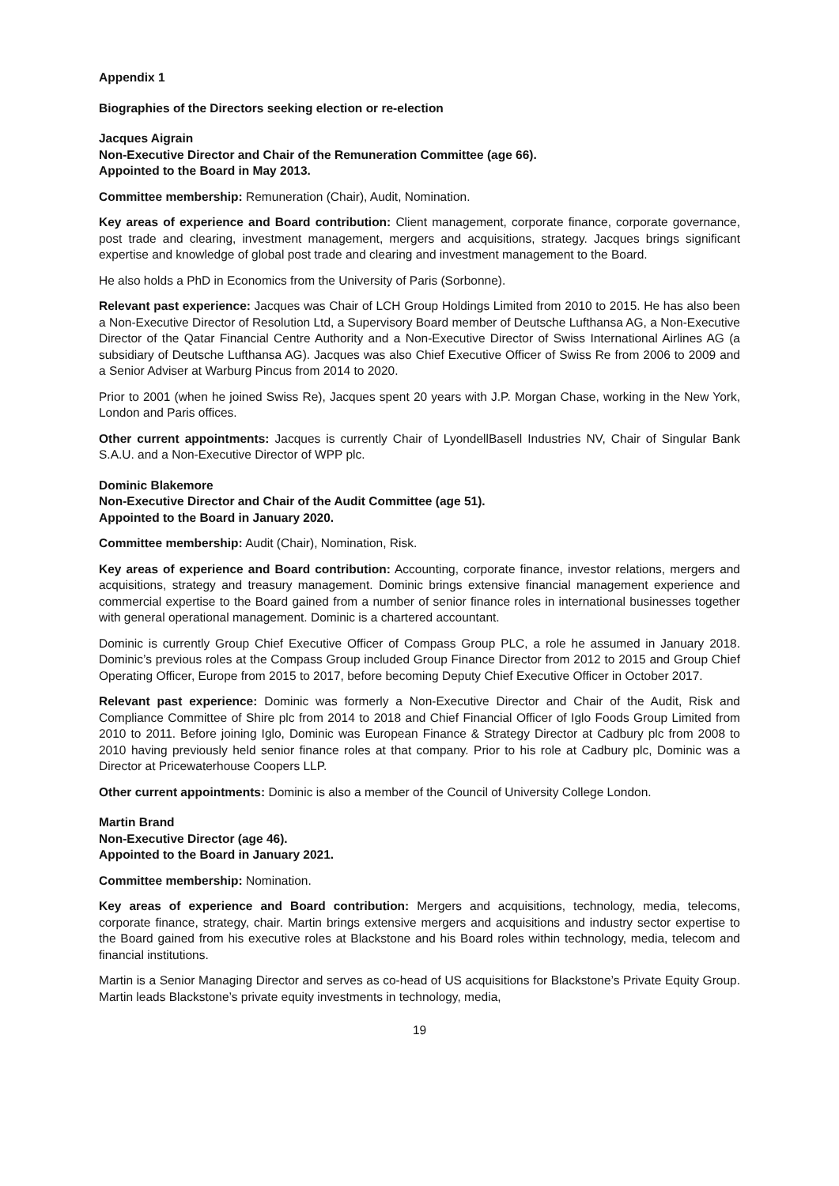Appendix 1
Biographies of the Directors seeking election or re-election
Jacques Aigrain
Non-Executive Director and Chair of the Remuneration Committee (age 66).
Appointed to the Board in May 2013.
Committee membership: Remuneration (Chair), Audit, Nomination.
Key areas of experience and Board contribution: Client management, corporate finance, corporate governance, post trade and clearing, investment management, mergers and acquisitions, strategy. Jacques brings significant expertise and knowledge of global post trade and clearing and investment management to the Board.
He also holds a PhD in Economics from the University of Paris (Sorbonne).
Relevant past experience: Jacques was Chair of LCH Group Holdings Limited from 2010 to 2015. He has also been a Non-Executive Director of Resolution Ltd, a Supervisory Board member of Deutsche Lufthansa AG, a Non-Executive Director of the Qatar Financial Centre Authority and a Non-Executive Director of Swiss International Airlines AG (a subsidiary of Deutsche Lufthansa AG). Jacques was also Chief Executive Officer of Swiss Re from 2006 to 2009 and a Senior Adviser at Warburg Pincus from 2014 to 2020.
Prior to 2001 (when he joined Swiss Re), Jacques spent 20 years with J.P. Morgan Chase, working in the New York, London and Paris offices.
Other current appointments: Jacques is currently Chair of LyondellBasell Industries NV, Chair of Singular Bank S.A.U. and a Non-Executive Director of WPP plc.
Dominic Blakemore
Non-Executive Director and Chair of the Audit Committee (age 51).
Appointed to the Board in January 2020.
Committee membership: Audit (Chair), Nomination, Risk.
Key areas of experience and Board contribution: Accounting, corporate finance, investor relations, mergers and acquisitions, strategy and treasury management. Dominic brings extensive financial management experience and commercial expertise to the Board gained from a number of senior finance roles in international businesses together with general operational management. Dominic is a chartered accountant.
Dominic is currently Group Chief Executive Officer of Compass Group PLC, a role he assumed in January 2018. Dominic’s previous roles at the Compass Group included Group Finance Director from 2012 to 2015 and Group Chief Operating Officer, Europe from 2015 to 2017, before becoming Deputy Chief Executive Officer in October 2017.
Relevant past experience: Dominic was formerly a Non-Executive Director and Chair of the Audit, Risk and Compliance Committee of Shire plc from 2014 to 2018 and Chief Financial Officer of Iglo Foods Group Limited from 2010 to 2011. Before joining Iglo, Dominic was European Finance & Strategy Director at Cadbury plc from 2008 to 2010 having previously held senior finance roles at that company. Prior to his role at Cadbury plc, Dominic was a Director at Pricewaterhouse Coopers LLP.
Other current appointments: Dominic is also a member of the Council of University College London.
Martin Brand
Non-Executive Director (age 46).
Appointed to the Board in January 2021.
Committee membership: Nomination.
Key areas of experience and Board contribution: Mergers and acquisitions, technology, media, telecoms, corporate finance, strategy, chair. Martin brings extensive mergers and acquisitions and industry sector expertise to the Board gained from his executive roles at Blackstone and his Board roles within technology, media, telecom and financial institutions.
Martin is a Senior Managing Director and serves as co-head of US acquisitions for Blackstone’s Private Equity Group. Martin leads Blackstone’s private equity investments in technology, media,
19